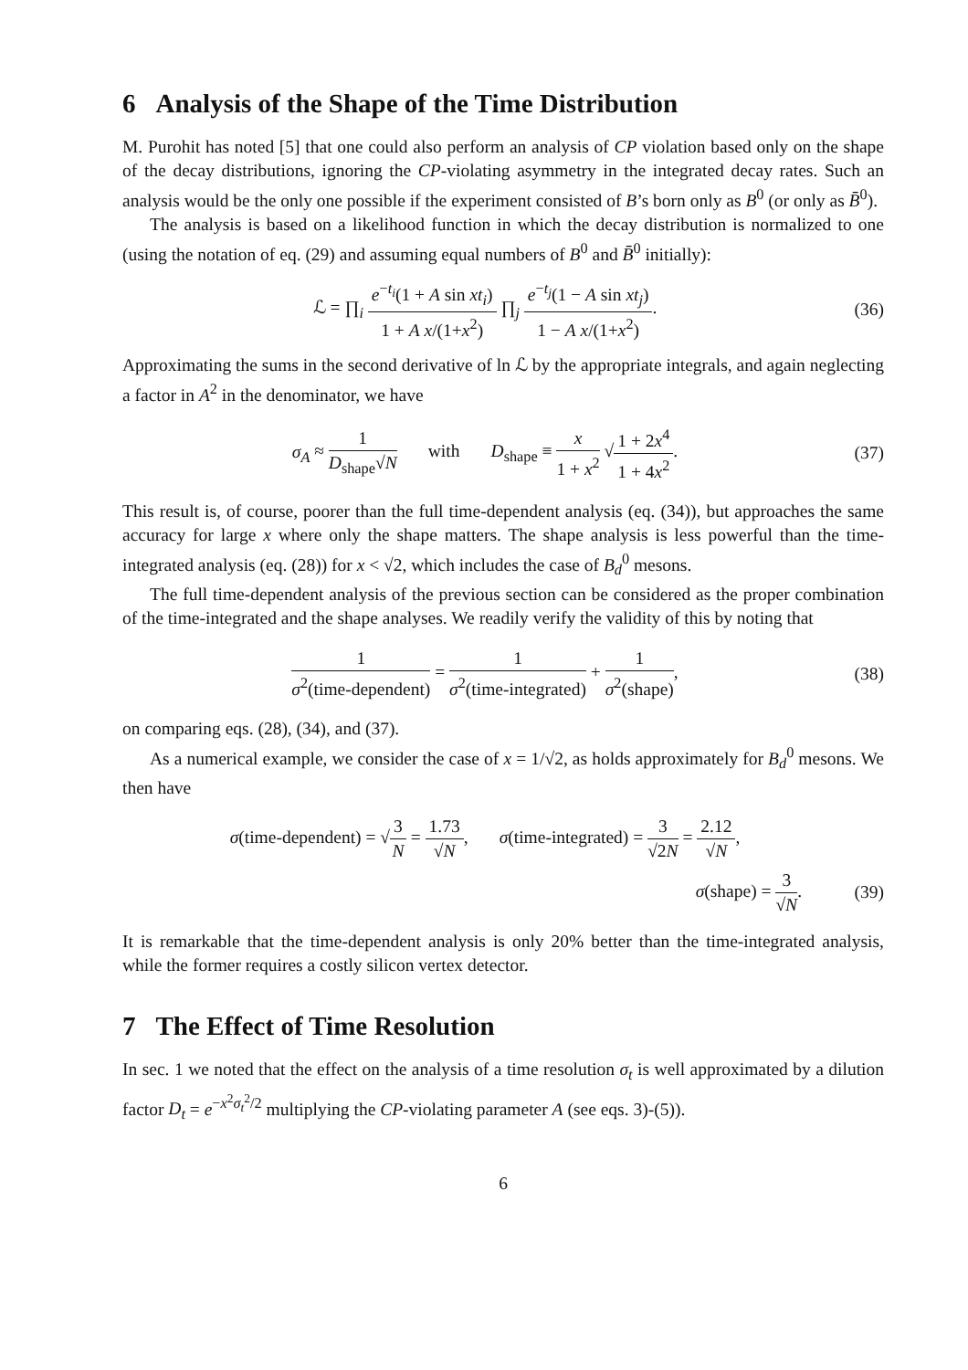6 Analysis of the Shape of the Time Distribution
M. Purohit has noted [5] that one could also perform an analysis of CP violation based only on the shape of the decay distributions, ignoring the CP-violating asymmetry in the integrated decay rates. Such an analysis would be the only one possible if the experiment consisted of B’s born only as B<sup>0</sup> (or only as B̄<sup>0</sup>).
The analysis is based on a likelihood function in which the decay distribution is normalized to one (using the notation of eq. (29) and assuming equal numbers of B<sup>0</sup> and B̄<sup>0</sup> initially):
ℒ = ∏<sub>i</sub> e<sup>−t<sub>i</sub></sup>(1 + A sin xt<sub>i</sub>) 1 + A x/(1+x<sup>2</sup>) ∏<sub>j</sub> e<sup>−t<sub>j</sub></sup>(1 − A sin xt<sub>j</sub>) 1 − A x/(1+x<sup>2</sup>).
(36)
Approximating the sums in the second derivative of ln ℒ by the appropriate integrals, and again neglecting a factor in A<sup>2</sup> in the denominator, we have
σ<sub>A</sub> ≈ 1 D<sub>shape</sub>√N with D<sub>shape</sub> ≡ x 1 + x<sup>2</sup> √1 + 2x<sup>4</sup> 1 + 4x<sup>2</sup>.
(37)
This result is, of course, poorer than the full time-dependent analysis (eq. (34)), but approaches the same accuracy for large x where only the shape matters. The shape analysis is less powerful than the time-integrated analysis (eq. (28)) for x < √2, which includes the case of B<sub>d</sub><sup>0</sup> mesons.
The full time-dependent analysis of the previous section can be considered as the proper combination of the time-integrated and the shape analyses. We readily verify the validity of this by noting that
1 σ<sup>2</sup>(time-dependent) = 1 σ<sup>2</sup>(time-integrated) + 1 σ<sup>2</sup>(shape),
(38)
on comparing eqs. (28), (34), and (37).
As a numerical example, we consider the case of x = 1/√2, as holds approximately for B<sub>d</sub><sup>0</sup> mesons. We then have
σ(time-dependent) = √3 N = 1.73 √N, σ(time-integrated) = 3 √2N = 2.12 √N,
σ(shape) = 3 √N.
(39)
It is remarkable that the time-dependent analysis is only 20% better than the time-integrated analysis, while the former requires a costly silicon vertex detector.
7 The Effect of Time Resolution
In sec. 1 we noted that the effect on the analysis of a time resolution σ<sub>t</sub> is well approximated by a dilution factor D<sub>t</sub> = e<sup>−x<sup>2</sup>σ<sub>t</sub><sup>2</sup>/2</sup> multiplying the CP-violating parameter A (see eqs. 3)-(5)).
6